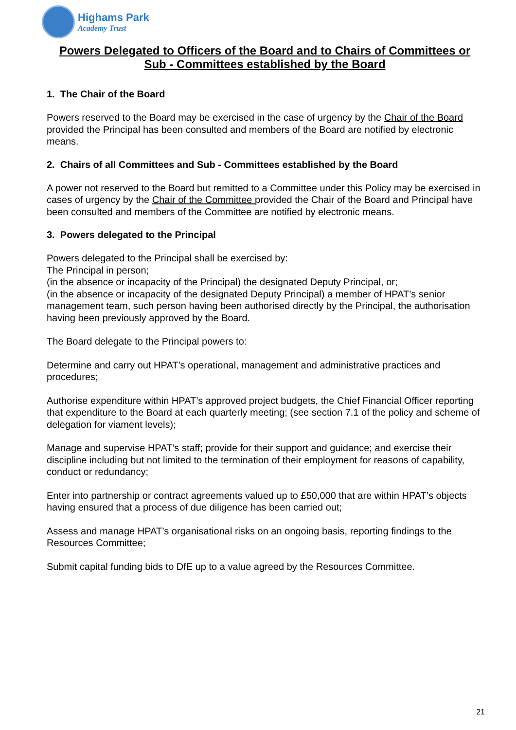Highams Park
Academy Trust
Powers Delegated to Officers of the Board and to Chairs of Committees or Sub - Committees established by the Board
1. The Chair of the Board
Powers reserved to the Board may be exercised in the case of urgency by the Chair of the Board provided the Principal has been consulted and members of the Board are notified by electronic means.
2. Chairs of all Committees and Sub - Committees established by the Board
A power not reserved to the Board but remitted to a Committee under this Policy may be exercised in cases of urgency by the Chair of the Committee provided the Chair of the Board and Principal have been consulted and members of the Committee are notified by electronic means.
3. Powers delegated to the Principal
Powers delegated to the Principal shall be exercised by:
The Principal in person;
(in the absence or incapacity of the Principal) the designated Deputy Principal, or;
(in the absence or incapacity of the designated Deputy Principal) a member of HPAT’s senior management team, such person having been authorised directly by the Principal, the authorisation having been previously approved by the Board.
The Board delegate to the Principal powers to:
Determine and carry out HPAT’s operational, management and administrative practices and procedures;
Authorise expenditure within HPAT’s approved project budgets, the Chief Financial Officer reporting that expenditure to the Board at each quarterly meeting; (see section 7.1 of the policy and scheme of delegation for viament levels);
Manage and supervise HPAT’s staff; provide for their support and guidance; and exercise their discipline including but not limited to the termination of their employment for reasons of capability, conduct or redundancy;
Enter into partnership or contract agreements valued up to £50,000 that are within HPAT’s objects having ensured that a process of due diligence has been carried out;
Assess and manage HPAT’s organisational risks on an ongoing basis, reporting findings to the Resources Committee;
Submit capital funding bids to DfE up to a value agreed by the Resources Committee.
21